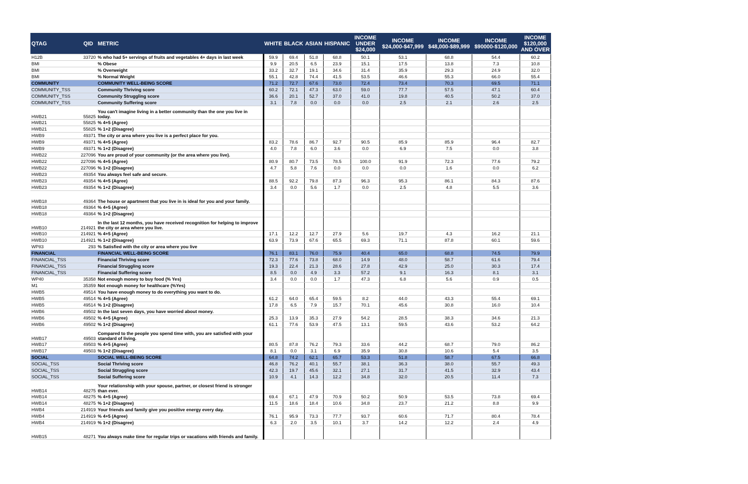| QTAG | QID | METRIC | WHITE | BLACK | ASIAN | HISPANIC | INCOME UNDER $24,000 | INCOME $24,000-$47,999 | INCOME $48,000-$89,999 | INCOME $90000-$120,000 | INCOME $120,000 AND OVER |
| --- | --- | --- | --- | --- | --- | --- | --- | --- | --- | --- | --- |
| H12B | 33720 | % who had 5+ servings of fruits and vegetables 4+ days in last week | 59.9 | 69.4 | 51.8 | 68.8 | 50.1 | 53.1 | 68.8 | 54.4 | 60.2 |
| BMI | | % Obese | 9.9 | 20.5 | 6.5 | 23.9 | 15.1 | 17.5 | 13.8 | 7.3 | 10.8 |
| BMI | | % Overweight | 33.2 | 32.7 | 19.1 | 34.6 | 31.4 | 35.9 | 29.3 | 24.9 | 32.0 |
| BMI | | % Normal Weight | 55.1 | 42.8 | 74.4 | 41.5 | 53.5 | 46.6 | 55.3 | 66.0 | 55.4 |
| COMMUNITY | | COMMUNITY WELL-BEING SCORE | 71.2 | 72.7 | 67.6 | 73.0 | 72.4 | 73.4 | 70.3 | 69.5 | 71.1 |
| COMMUNITY_TSS | | Community Thriving score | 60.2 | 72.1 | 47.3 | 63.0 | 59.0 | 77.7 | 57.5 | 47.1 | 60.4 |
| COMMUNITY_TSS | | Community Struggling score | 36.6 | 20.1 | 52.7 | 37.0 | 41.0 | 19.8 | 40.5 | 50.2 | 37.0 |
| COMMUNITY_TSS | | Community Suffering score | 3.1 | 7.8 | 0.0 | 0.0 | 0.0 | 2.5 | 2.1 | 2.6 | 2.5 |
| HWB21 | 55825 | You can't imagine living in a better community than the one you live in today. | | | | | | | | | |
| HWB21 | 55825 | % 4+5 (Agree) | | | | | | | | | |
| HWB21 | 55825 | % 1+2 (Disagree) | | | | | | | | | |
| HWB9 | 49371 | The city or area where you live is a perfect place for you. | | | | | | | | | |
| HWB9 | 49371 | % 4+5 (Agree) | 83.2 | 78.6 | 86.7 | 92.7 | 90.5 | 85.9 | 85.9 | 96.4 | 82.7 |
| HWB9 | 49371 | % 1+2 (Disagree) | 4.0 | 7.8 | 6.0 | 3.6 | 0.0 | 6.9 | 7.5 | 0.0 | 3.8 |
| HWB22 | 227096 | You are proud of your community (or the area where you live). | | | | | | | | | |
| HWB22 | 227096 | % 4+5 (Agree) | 80.9 | 80.7 | 73.5 | 78.5 | 100.0 | 91.9 | 72.3 | 77.6 | 79.2 |
| HWB22 | 227096 | % 1+2 (Disagree) | 4.7 | 5.8 | 7.6 | 0.0 | 0.0 | 0.0 | 1.6 | 0.0 | 6.2 |
| HWB23 | 49354 | You always feel safe and secure. | | | | | | | | | |
| HWB23 | 49354 | % 4+5 (Agree) | 88.5 | 92.2 | 79.8 | 87.3 | 96.3 | 95.3 | 86.1 | 84.3 | 87.6 |
| HWB23 | 49354 | % 1+2 (Disagree) | 3.4 | 0.0 | 5.6 | 1.7 | 0.0 | 2.5 | 4.8 | 5.5 | 3.6 |
| HWB18 | 49364 | The house or apartment that you live in is ideal for you and your family. | | | | | | | | | |
| HWB18 | 49364 | % 4+5 (Agree) | | | | | | | | | |
| HWB18 | 49364 | % 1+2 (Disagree) | | | | | | | | | |
| HWB10 | 214921 | In the last 12 months, you have received recognition for helping to improve the city or area where you live. | | | | | | | | | |
| HWB10 | 214921 | % 4+5 (Agree) | 17.1 | 12.2 | 12.7 | 27.9 | 5.6 | 19.7 | 4.3 | 16.2 | 21.1 |
| HWB10 | 214921 | % 1+2 (Disagree) | 63.9 | 73.9 | 67.6 | 65.5 | 69.3 | 71.1 | 87.8 | 60.1 | 59.6 |
| WP83 | 293 | % Satisfied with the city or area where you live | | | | | | | | | |
| FINANCIAL | | FINANCIAL WELL-BEING SCORE | 76.1 | 83.1 | 76.0 | 75.9 | 40.4 | 65.0 | 68.8 | 74.5 | 79.9 |
| FINANCIAL_TSS | | Financial Thriving score | 72.3 | 77.6 | 73.8 | 68.0 | 14.9 | 48.0 | 58.7 | 61.6 | 79.4 |
| FINANCIAL_TSS | | Financial Struggling score | 19.3 | 22.4 | 21.3 | 28.6 | 27.8 | 42.9 | 25.0 | 30.3 | 17.4 |
| FINANCIAL_TSS | | Financial Suffering score | 8.5 | 0.0 | 4.9 | 3.3 | 57.2 | 9.1 | 16.3 | 8.1 | 3.1 |
| WP40 | 35358 | Not enough money to buy food (% Yes) | 3.4 | 0.0 | 0.0 | 1.7 | 47.3 | 6.8 | 5.6 | 0.9 | 0.5 |
| M1 | 35359 | Not enough money for healthcare (%Yes) | | | | | | | | | |
| HWB5 | 49514 | You have enough money to do everything you want to do. | | | | | | | | | |
| HWB5 | 49514 | % 4+5 (Agree) | 61.2 | 64.0 | 65.4 | 59.5 | 8.2 | 44.0 | 43.3 | 55.4 | 69.1 |
| HWB5 | 49514 | % 1+2 (Disagree) | 17.8 | 6.5 | 7.9 | 15.7 | 70.1 | 45.6 | 30.8 | 16.0 | 10.4 |
| HWB6 | 49502 | In the last seven days, you have worried about money. | | | | | | | | | |
| HWB6 | 49502 | % 4+5 (Agree) | 25.3 | 13.9 | 35.3 | 27.9 | 54.2 | 28.5 | 38.3 | 34.6 | 21.3 |
| HWB6 | 49502 | % 1+2 (Disagree) | 61.1 | 77.6 | 53.9 | 47.5 | 13.1 | 59.5 | 43.6 | 53.2 | 64.2 |
| HWB17 | 49503 | Compared to the people you spend time with, you are satisfied with your standard of living. | | | | | | | | | |
| HWB17 | 49503 | % 4+5 (Agree) | 80.5 | 87.8 | 76.2 | 79.3 | 33.6 | 44.2 | 68.7 | 79.0 | 86.2 |
| HWB17 | 49503 | % 1+2 (Disagree) | 8.1 | 0.0 | 3.1 | 6.9 | 35.9 | 30.8 | 10.6 | 5.4 | 3.5 |
| SOCIAL | | SOCIAL WELL-BEING SCORE | 64.8 | 74.2 | 62.1 | 65.7 | 53.3 | 51.8 | 58.7 | 67.5 | 66.8 |
| SOCIAL_TSS | | Social Thriving score | 46.8 | 76.2 | 40.1 | 55.7 | 38.1 | 36.3 | 38.0 | 55.7 | 49.3 |
| SOCIAL_TSS | | Social Struggling score | 42.3 | 19.7 | 45.6 | 32.1 | 27.1 | 31.7 | 41.5 | 32.9 | 43.4 |
| SOCIAL_TSS | | Social Suffering score | 10.9 | 4.1 | 14.3 | 12.2 | 34.8 | 32.0 | 20.5 | 11.4 | 7.3 |
| HWB14 | 48275 | Your relationship with your spouse, partner, or closest friend is stronger than ever. | | | | | | | | | |
| HWB14 | 48275 | % 4+5 (Agree) | 69.4 | 67.1 | 47.9 | 70.9 | 50.2 | 50.9 | 53.5 | 73.8 | 69.4 |
| HWB14 | 48275 | % 1+2 (Disagree) | 11.5 | 18.6 | 18.4 | 10.6 | 34.8 | 23.7 | 21.2 | 8.8 | 9.9 |
| HWB4 | 214919 | Your friends and family give you positive energy every day. | | | | | | | | | |
| HWB4 | 214919 | % 4+5 (Agree) | 76.1 | 95.9 | 73.3 | 77.7 | 93.7 | 60.6 | 71.7 | 80.4 | 78.4 |
| HWB4 | 214919 | % 1+2 (Disagree) | 6.3 | 2.0 | 3.5 | 10.1 | 3.7 | 14.2 | 12.2 | 2.4 | 4.9 |
| HWB15 | 48271 | You always make time for regular trips or vacations with friends and family. | | | | | | | | | |